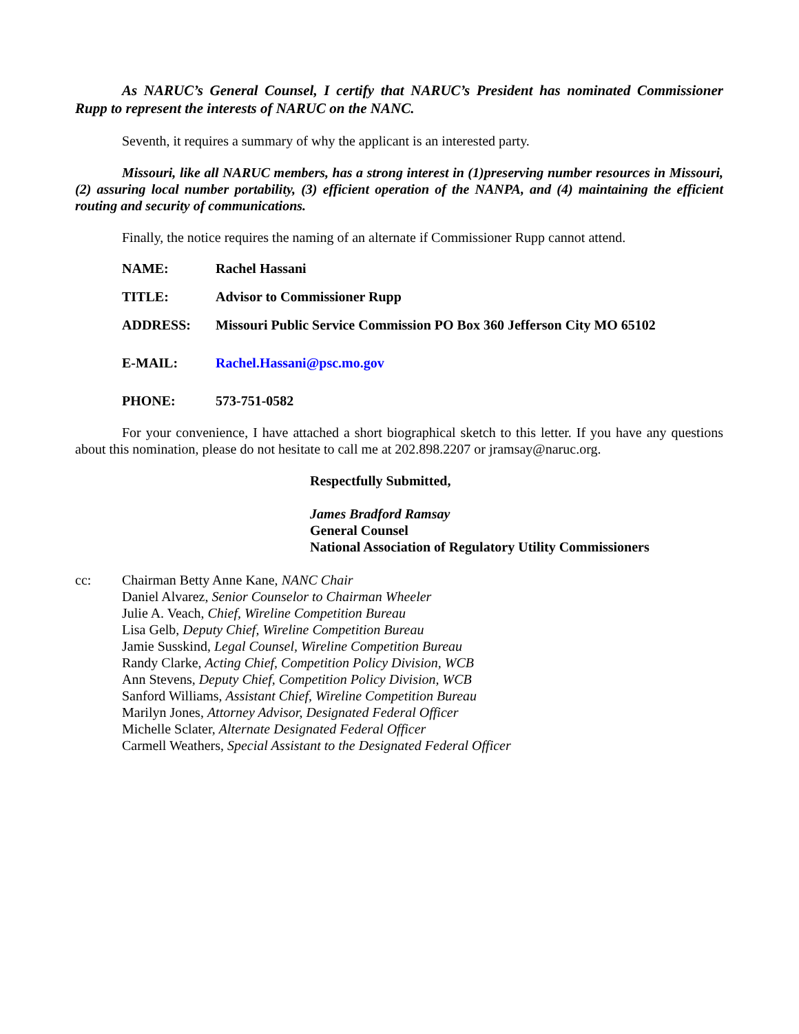As NARUC’s General Counsel, I certify that NARUC’s President has nominated Commissioner Rupp to represent the interests of NARUC on the NANC.
Seventh, it requires a summary of why the applicant is an interested party.
Missouri, like all NARUC members, has a strong interest in (1)preserving number resources in Missouri, (2) assuring local number portability, (3) efficient operation of the NANPA, and (4) maintaining the efficient routing and security of communications.
Finally, the notice requires the naming of an alternate if Commissioner Rupp cannot attend.
NAME: Rachel Hassani
TITLE: Advisor to Commissioner Rupp
ADDRESS: Missouri Public Service Commission PO Box 360 Jefferson City MO 65102
E-MAIL: Rachel.Hassani@psc.mo.gov
PHONE: 573-751-0582
For your convenience, I have attached a short biographical sketch to this letter. If you have any questions about this nomination, please do not hesitate to call me at 202.898.2207 or jramsay@naruc.org.
Respectfully Submitted,
James Bradford Ramsay
General Counsel
National Association of Regulatory Utility Commissioners
cc: Chairman Betty Anne Kane, NANC Chair
Daniel Alvarez, Senior Counselor to Chairman Wheeler
Julie A. Veach, Chief, Wireline Competition Bureau
Lisa Gelb, Deputy Chief, Wireline Competition Bureau
Jamie Susskind, Legal Counsel, Wireline Competition Bureau
Randy Clarke, Acting Chief, Competition Policy Division, WCB
Ann Stevens, Deputy Chief, Competition Policy Division, WCB
Sanford Williams, Assistant Chief, Wireline Competition Bureau
Marilyn Jones, Attorney Advisor, Designated Federal Officer
Michelle Sclater, Alternate Designated Federal Officer
Carmell Weathers, Special Assistant to the Designated Federal Officer